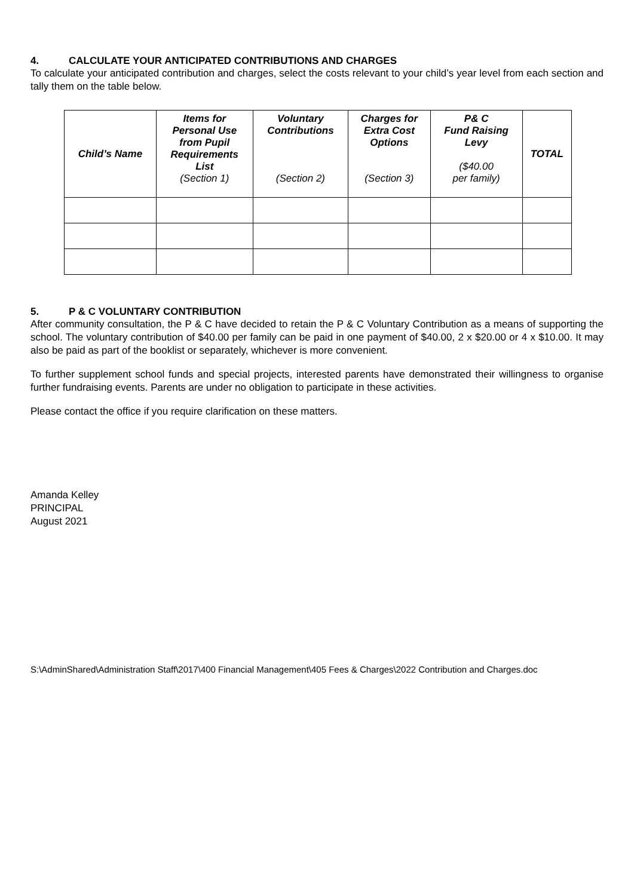4. CALCULATE YOUR ANTICIPATED CONTRIBUTIONS AND CHARGES
To calculate your anticipated contribution and charges, select the costs relevant to your child’s year level from each section and tally them on the table below.
| Child’s Name | Items for Personal Use from Pupil Requirements List (Section 1) | Voluntary Contributions (Section 2) | Charges for Extra Cost Options (Section 3) | P& C Fund Raising Levy ($40.00 per family) | TOTAL |
| --- | --- | --- | --- | --- | --- |
5. P & C VOLUNTARY CONTRIBUTION
After community consultation, the P & C have decided to retain the P & C Voluntary Contribution as a means of supporting the school. The voluntary contribution of $40.00 per family can be paid in one payment of $40.00, 2 x $20.00 or 4 x $10.00. It may also be paid as part of the booklist or separately, whichever is more convenient.
To further supplement school funds and special projects, interested parents have demonstrated their willingness to organise further fundraising events. Parents are under no obligation to participate in these activities.
Please contact the office if you require clarification on these matters.
Amanda Kelley
PRINCIPAL
August 2021
S:\AdminShared\Administration Staff\2017\400 Financial Management\405 Fees & Charges\2022 Contribution and Charges.doc